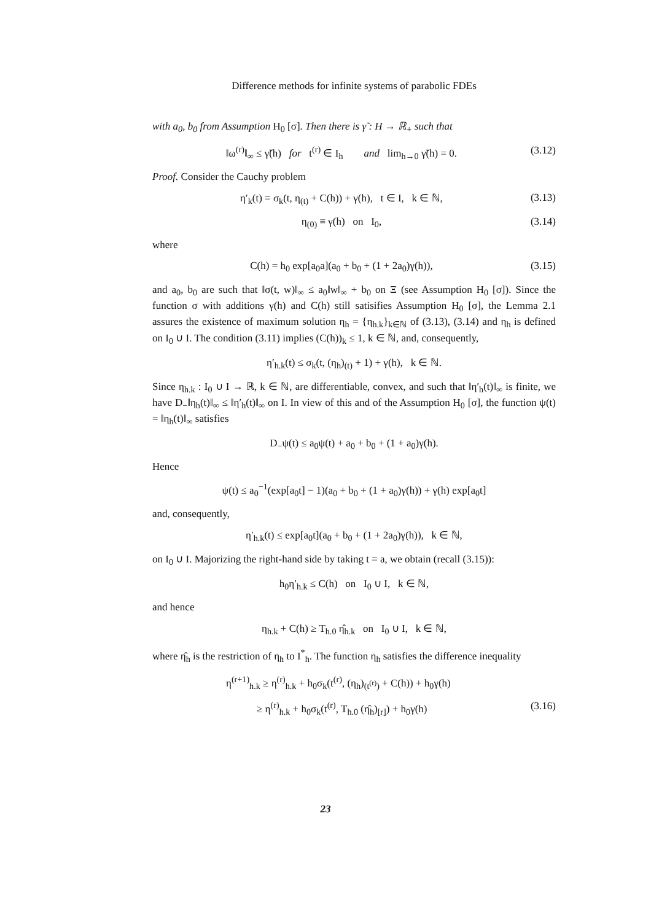Difference methods for infinite systems of parabolic FDEs
with a<sub>0</sub>, b<sub>0</sub> from Assumption H<sub>0</sub> [σ]. Then there is γ̃ : H → ℝ<sub>+</sub> such that
‖ω<sup>(r)</sup>‖<sub>∞</sub> ≤ γ̃(h) for t<sup>(r)</sup> ∈ I<sub>h</sub> and lim<sub>h→0</sub> γ̃(h) = 0. (3.12)
Proof. Consider the Cauchy problem
η′<sub>k</sub>(t) = σ<sub>k</sub>(t, η<sub>(t)</sub> + C(h)) + γ(h), t ∈ I, k ∈ ℕ, (3.13)
η<sub>(0)</sub> ≡ γ(h) on I<sub>0</sub>, (3.14)
where
C(h) = h<sub>0</sub> exp[a<sub>0</sub>a](a<sub>0</sub> + b<sub>0</sub> + (1 + 2a<sub>0</sub>)γ(h)), (3.15)
and a<sub>0</sub>, b<sub>0</sub> are such that ‖σ(t, w)‖<sub>∞</sub> ≤ a<sub>0</sub>‖w‖<sub>∞</sub> + b<sub>0</sub> on Ξ (see Assumption H<sub>0</sub> [σ]). Since the function σ with additions γ(h) and C(h) still satisifies Assumption H<sub>0</sub> [σ], the Lemma 2.1 assures the existence of maximum solution η<sub>h</sub> = {η<sub>h.k</sub>}<sub>k∈ℕ</sub> of (3.13), (3.14) and η<sub>h</sub> is defined on I<sub>0</sub> ∪ I. The condition (3.11) implies (C(h))<sub>k</sub> ≤ 1, k ∈ ℕ, and, consequently,
η′<sub>h.k</sub>(t) ≤ σ<sub>k</sub>(t, (η<sub>h</sub>)<sub>(t)</sub> + 1) + γ(h), k ∈ ℕ.
Since η<sub>h.k</sub> : I<sub>0</sub> ∪ I → ℝ, k ∈ ℕ, are differentiable, convex, and such that ‖η′<sub>h</sub>(t)‖<sub>∞</sub> is finite, we have D<sub>−</sub>‖η<sub>h</sub>(t)‖<sub>∞</sub> ≤ ‖η′<sub>h</sub>(t)‖<sub>∞</sub> on I. In view of this and of the Assumption H<sub>0</sub> [σ], the function ψ(t) = ‖η<sub>h</sub>(t)‖<sub>∞</sub> satisfies
D<sub>−</sub>ψ(t) ≤ a<sub>0</sub>ψ(t) + a<sub>0</sub> + b<sub>0</sub> + (1 + a<sub>0</sub>)γ(h).
Hence
ψ(t) ≤ a<sub>0</sub><sup>−1</sup>(exp[a<sub>0</sub>t] − 1)(a<sub>0</sub> + b<sub>0</sub> + (1 + a<sub>0</sub>)γ(h)) + γ(h) exp[a<sub>0</sub>t]
and, consequently,
η′<sub>h.k</sub>(t) ≤ exp[a<sub>0</sub>t](a<sub>0</sub> + b<sub>0</sub> + (1 + 2a<sub>0</sub>)γ(h)), k ∈ ℕ,
on I<sub>0</sub> ∪ I. Majorizing the right-hand side by taking t = a, we obtain (recall (3.15)):
h<sub>0</sub>η′<sub>h.k</sub> ≤ C(h) on I<sub>0</sub> ∪ I, k ∈ ℕ,
and hence
η<sub>h.k</sub> + C(h) ≥ T<sub>h.0</sub> η̂<sub>h.k</sub> on I<sub>0</sub> ∪ I, k ∈ ℕ,
where η̂<sub>h</sub> is the restriction of η<sub>h</sub> to I<sup>*</sup><sub>h</sub>. The function η<sub>h</sub> satisfies the difference inequality
η<sup>(r+1)</sup><sub>h.k</sub> ≥ η<sup>(r)</sup><sub>h.k</sub> + h<sub>0</sub>σ<sub>k</sub>(t<sup>(r)</sup>, (η<sub>h</sub>)<sub>(t<sup>(r)</sup>)</sub> + C(h)) + h<sub>0</sub>γ(h)
≥ η<sup>(r)</sup><sub>h.k</sub> + h<sub>0</sub>σ<sub>k</sub>(t<sup>(r)</sup>, T<sub>h.0</sub> (η̂<sub>h</sub>)<sub>[r]</sub>) + h<sub>0</sub>γ(h) (3.16)
23